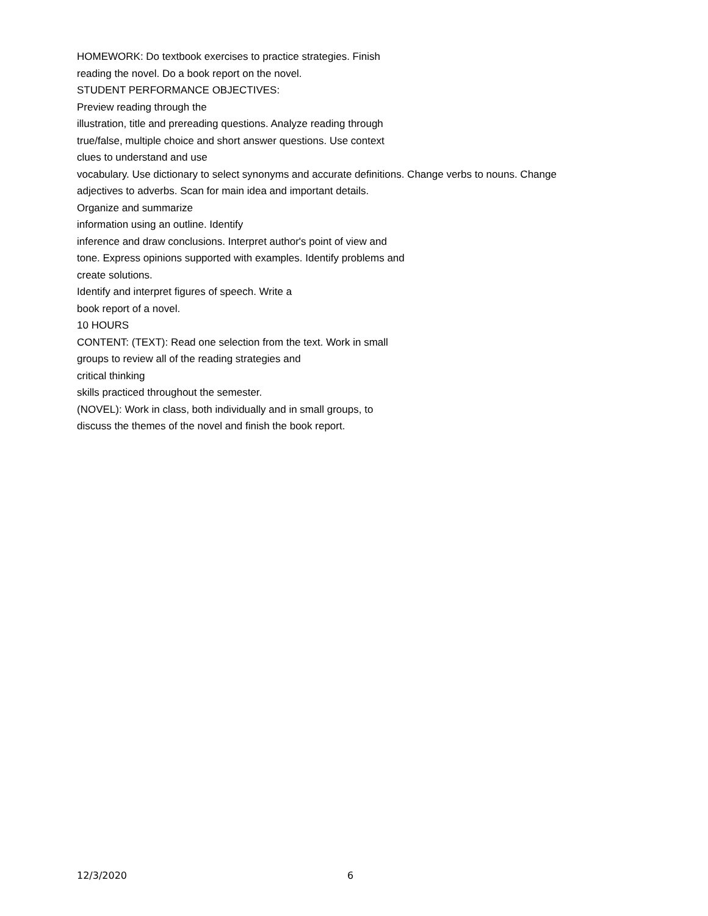HOMEWORK: Do textbook exercises to practice strategies. Finish
reading the novel. Do a book report on the novel.
STUDENT PERFORMANCE OBJECTIVES:
Preview reading through the
illustration, title and prereading questions. Analyze reading through
true/false, multiple choice and short answer questions. Use context
clues to understand and use
vocabulary. Use dictionary to select synonyms and accurate definitions. Change verbs to nouns. Change
adjectives to adverbs. Scan for main idea and important details.
Organize and summarize
information using an outline. Identify
inference and draw conclusions. Interpret author's point of view and
tone. Express opinions supported with examples. Identify problems and
create solutions.
Identify and interpret figures of speech. Write a
book report of a novel.
10 HOURS
CONTENT: (TEXT): Read one selection from the text. Work in small
groups to review all of the reading strategies and
critical thinking
skills practiced throughout the semester.
(NOVEL): Work in class, both individually and in small groups, to
discuss the themes of the novel and finish the book report.
12/3/2020 6